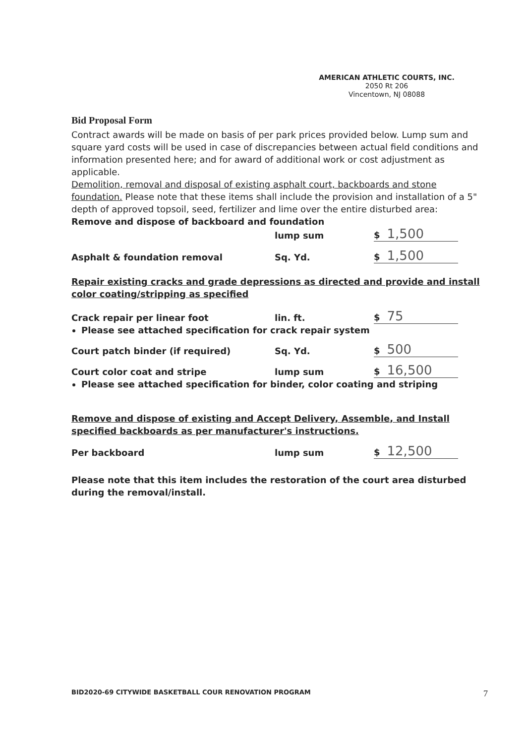AMERICAN ATHLETIC COURTS, INC.
2050 Rt 206
Vincentown, NJ 08088
Bid Proposal Form
Contract awards will be made on basis of per park prices provided below. Lump sum and square yard costs will be used in case of discrepancies between actual field conditions and information presented here; and for award of additional work or cost adjustment as applicable.
Demolition, removal and disposal of existing asphalt court, backboards and stone foundation. Please note that these items shall include the provision and installation of a 5" depth of approved topsoil, seed, fertilizer and lime over the entire disturbed area:
Remove and dispose of backboard and foundation
lump sum
$ 1,500
Asphalt & foundation removal
Sq. Yd.
$ 1,500
Repair existing cracks and grade depressions as directed and provide and install color coating/stripping as specified
Crack repair per linear foot
lin. ft.
$ 75
Please see attached specification for crack repair system
Court patch binder (if required)
Sq. Yd.
$ 500
Court color coat and stripe
lump sum
$ 16,500
Please see attached specification for binder, color coating and striping
Remove and dispose of existing and Accept Delivery, Assemble, and Install specified backboards as per manufacturer's instructions.
Per backboard
lump sum
$ 12,500
Please note that this item includes the restoration of the court area disturbed during the removal/install.
BID2020-69 CITYWIDE BASKETBALL COUR RENOVATION PROGRAM 7